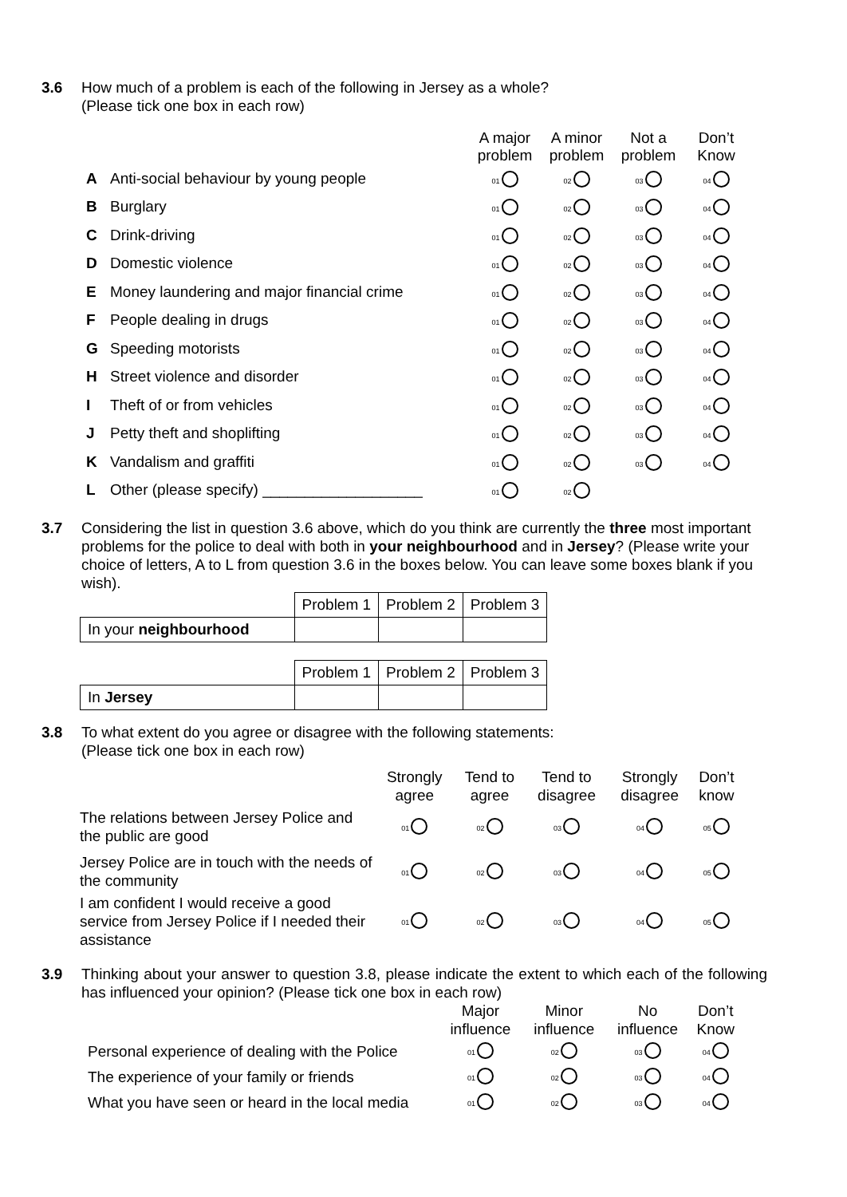3.6 How much of a problem is each of the following in Jersey as a whole?
(Please tick one box in each row)
| | | A major problem | A minor problem | Not a problem | Don’t Know |
| --- | --- | --- | --- | --- | --- |
| A | Anti-social behaviour by young people | 01 | 02 | 03 | 04 |
| B | Burglary | 01 | 02 | 03 | 04 |
| C | Drink-driving | 01 | 02 | 03 | 04 |
| D | Domestic violence | 01 | 02 | 03 | 04 |
| E | Money laundering and major financial crime | 01 | 02 | 03 | 04 |
| F | People dealing in drugs | 01 | 02 | 03 | 04 |
| G | Speeding motorists | 01 | 02 | 03 | 04 |
| H | Street violence and disorder | 01 | 02 | 03 | 04 |
| I | Theft of or from vehicles | 01 | 02 | 03 | 04 |
| J | Petty theft and shoplifting | 01 | 02 | 03 | 04 |
| K | Vandalism and graffiti | 01 | 02 | 03 | 04 |
| L | Other (please specify) ___________________ | 01 | 02 | | |
3.7 Considering the list in question 3.6 above, which do you think are currently the three most important problems for the police to deal with both in your neighbourhood and in Jersey? (Please write your choice of letters, A to L from question 3.6 in the boxes below. You can leave some boxes blank if you wish).
| | Problem 1 | Problem 2 | Problem 3 |
| In your neighbourhood | | | |
| | Problem 1 | Problem 2 | Problem 3 |
| In Jersey | | | |
3.8 To what extent do you agree or disagree with the following statements:
(Please tick one box in each row)
| | Strongly agree | Tend to agree | Tend to disagree | Strongly disagree | Don’t know |
| --- | --- | --- | --- | --- | --- |
| The relations between Jersey Police and the public are good | 01 | 02 | 03 | 04 | 05 |
| Jersey Police are in touch with the needs of the community | 01 | 02 | 03 | 04 | 05 |
| I am confident I would receive a good service from Jersey Police if I needed their assistance | 01 | 02 | 03 | 04 | 05 |
3.9 Thinking about your answer to question 3.8, please indicate the extent to which each of the following has influenced your opinion? (Please tick one box in each row)
| | Major influence | Minor influence | No influence | Don’t Know |
| --- | --- | --- | --- | --- |
| Personal experience of dealing with the Police | 01 | 02 | 03 | 04 |
| The experience of your family or friends | 01 | 02 | 03 | 04 |
| What you have seen or heard in the local media | 01 | 02 | 03 | 04 |